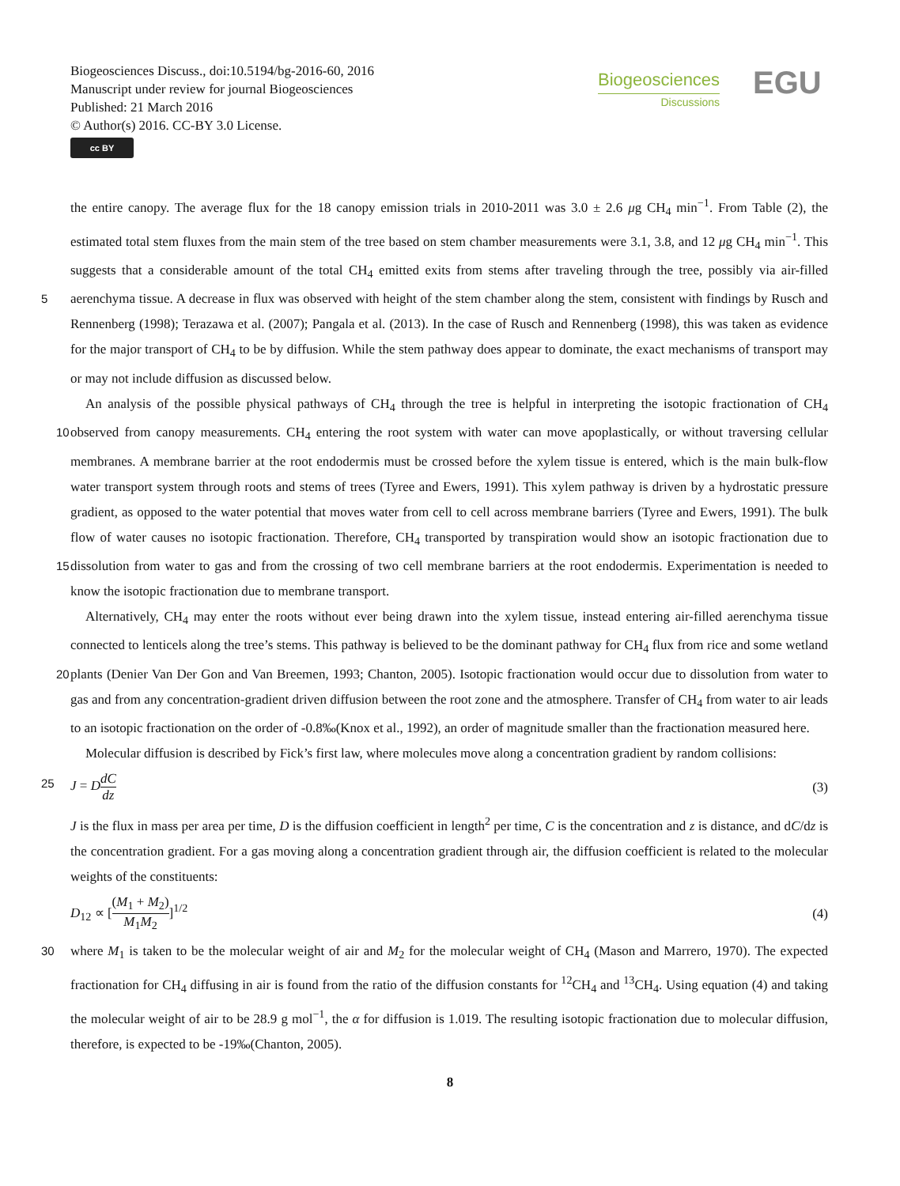Biogeosciences Discuss., doi:10.5194/bg-2016-60, 2016
Manuscript under review for journal Biogeosciences
Published: 21 March 2016
© Author(s) 2016. CC-BY 3.0 License.
cc BY
Biogeosciences
Discussions
EGU
the entire canopy. The average flux for the 18 canopy emission trials in 2010-2011 was 3.0 ± 2.6 μg CH<sub>4</sub> min<sup>−1</sup>. From Table (2), the estimated total stem fluxes from the main stem of the tree based on stem chamber measurements were 3.1, 3.8, and 12 μg CH<sub>4</sub> min<sup>−1</sup>. This suggests that a considerable amount of the total CH<sub>4</sub> emitted exits from stems after traveling through the tree, possibly via air-filled aerenchyma tissue. A decrease in flux was observed with height of the stem chamber along the 5 stem, consistent with findings by Rusch and Rennenberg (1998); Terazawa et al. (2007); Pangala et al. (2013). In the case of Rusch and Rennenberg (1998), this was taken as evidence for the major transport of CH<sub>4</sub> to be by diffusion. While the stem pathway does appear to dominate, the exact mechanisms of transport may or may not include diffusion as discussed below.
An analysis of the possible physical pathways of CH<sub>4</sub> through the tree is helpful in interpreting the isotopic fractionation of CH<sub>4</sub> observed from canopy measurements. CH<sub>4</sub> entering the root system with water can move apoplastically, or without 10 traversing cellular membranes. A membrane barrier at the root endodermis must be crossed before the xylem tissue is entered, which is the main bulk-flow water transport system through roots and stems of trees (Tyree and Ewers, 1991). This xylem pathway is driven by a hydrostatic pressure gradient, as opposed to the water potential that moves water from cell to cell across membrane barriers (Tyree and Ewers, 1991). The bulk flow of water causes no isotopic fractionation. Therefore, CH<sub>4</sub> transported by transpiration would show an isotopic fractionation due to dissolution from water to gas and from the crossing 15 of two cell membrane barriers at the root endodermis. Experimentation is needed to know the isotopic fractionation due to membrane transport.
Alternatively, CH<sub>4</sub> may enter the roots without ever being drawn into the xylem tissue, instead entering air-filled aerenchyma tissue connected to lenticels along the tree’s stems. This pathway is believed to be the dominant pathway for CH<sub>4</sub> flux from rice and some wetland plants (Denier Van Der Gon and Van Breemen, 1993; Chanton, 2005). Isotopic fractionation would 20 occur due to dissolution from water to gas and from any concentration-gradient driven diffusion between the root zone and the atmosphere. Transfer of CH<sub>4</sub> from water to air leads to an isotopic fractionation on the order of -0.8‰(Knox et al., 1992), an order of magnitude smaller than the fractionation measured here.
Molecular diffusion is described by Fick’s first law, where molecules move along a concentration gradient by random collisions:
25 J = DdC dz
(3)
J is the flux in mass per area per time, D is the diffusion coefficient in length<sup>2</sup> per time, C is the concentration and z is distance, and dC/dz is the concentration gradient. For a gas moving along a concentration gradient through air, the diffusion coefficient is related to the molecular weights of the constituents:
D<sub>12</sub> ∝ [(M<sub>1</sub> + M<sub>2</sub>) M<sub>1</sub>M<sub>2</sub>]<sup>1/2</sup> (4)
30 where M<sub>1</sub> is taken to be the molecular weight of air and M<sub>2</sub> for the molecular weight of CH<sub>4</sub> (Mason and Marrero, 1970). The expected fractionation for CH<sub>4</sub> diffusing in air is found from the ratio of the diffusion constants for <sup>12</sup>CH<sub>4</sub> and <sup>13</sup>CH<sub>4</sub>. Using equation (4) and taking the molecular weight of air to be 28.9 g mol<sup>−1</sup>, the α for diffusion is 1.019. The resulting isotopic fractionation due to molecular diffusion, therefore, is expected to be -19‰(Chanton, 2005).
8